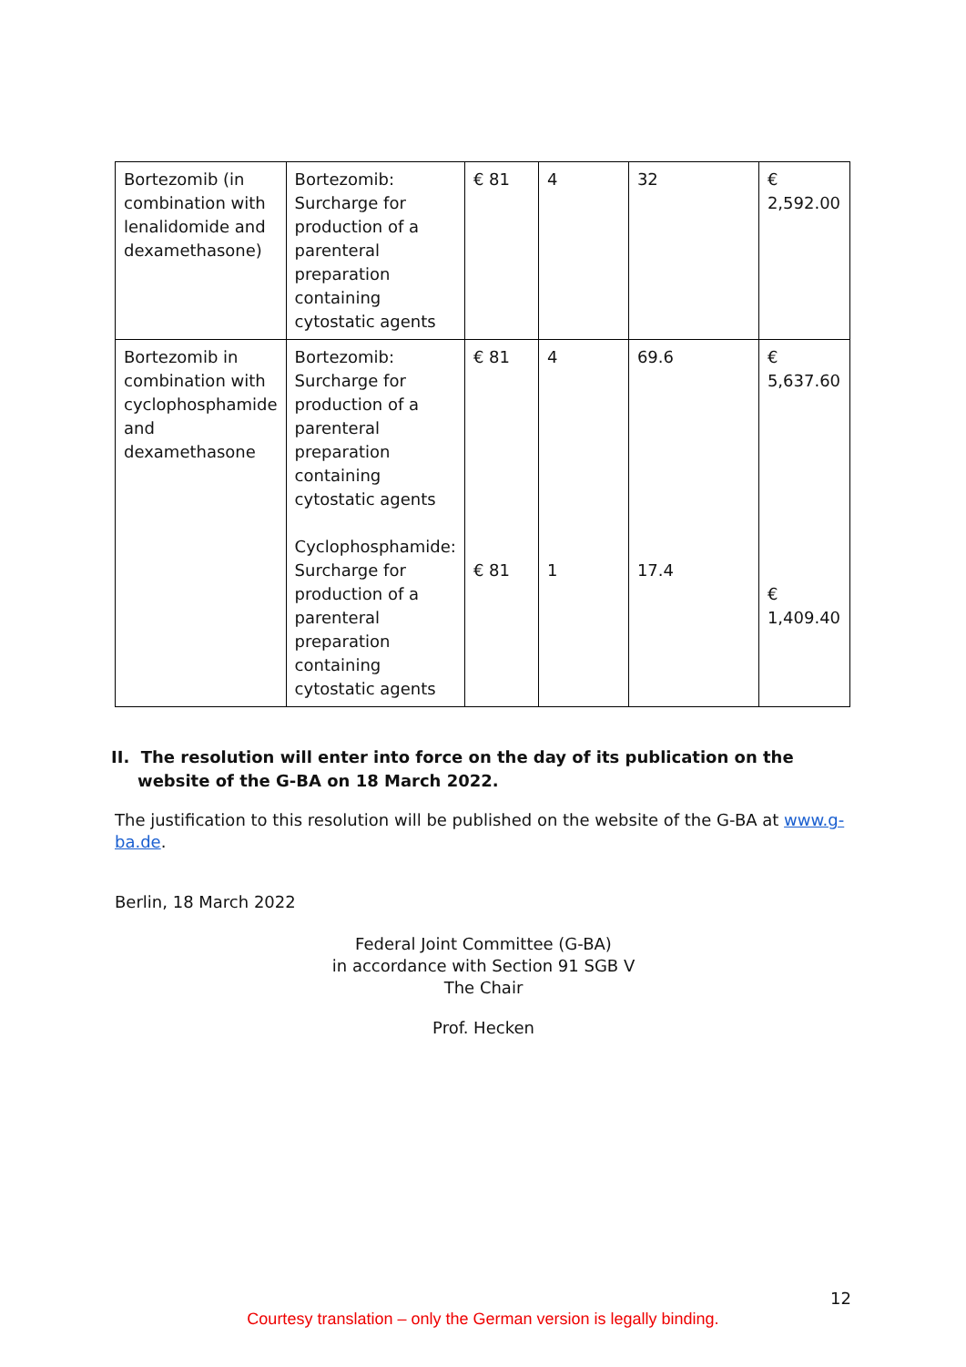| Bortezomib (in combination with lenalidomide and dexamethasone) | Bortezomib: Surcharge for production of a parenteral preparation containing cytostatic agents | € 81 | 4 | 32 | € 2,592.00 |
| Bortezomib in combination with cyclophosphamide and dexamethasone | Bortezomib: Surcharge for production of a parenteral preparation containing cytostatic agents Cyclophosphamide: Surcharge for production of a parenteral preparation containing cytostatic agents | € 81 € 81 | 4 1 | 69.6 17.4 | € 5,637.60 € 1,409.40 |
II. The resolution will enter into force on the day of its publication on the website of the G-BA on 18 March 2022.
The justification to this resolution will be published on the website of the G-BA at www.g-ba.de.
Berlin, 18 March 2022
Federal Joint Committee (G-BA)
in accordance with Section 91 SGB V
The Chair
Prof. Hecken
12
Courtesy translation – only the German version is legally binding.